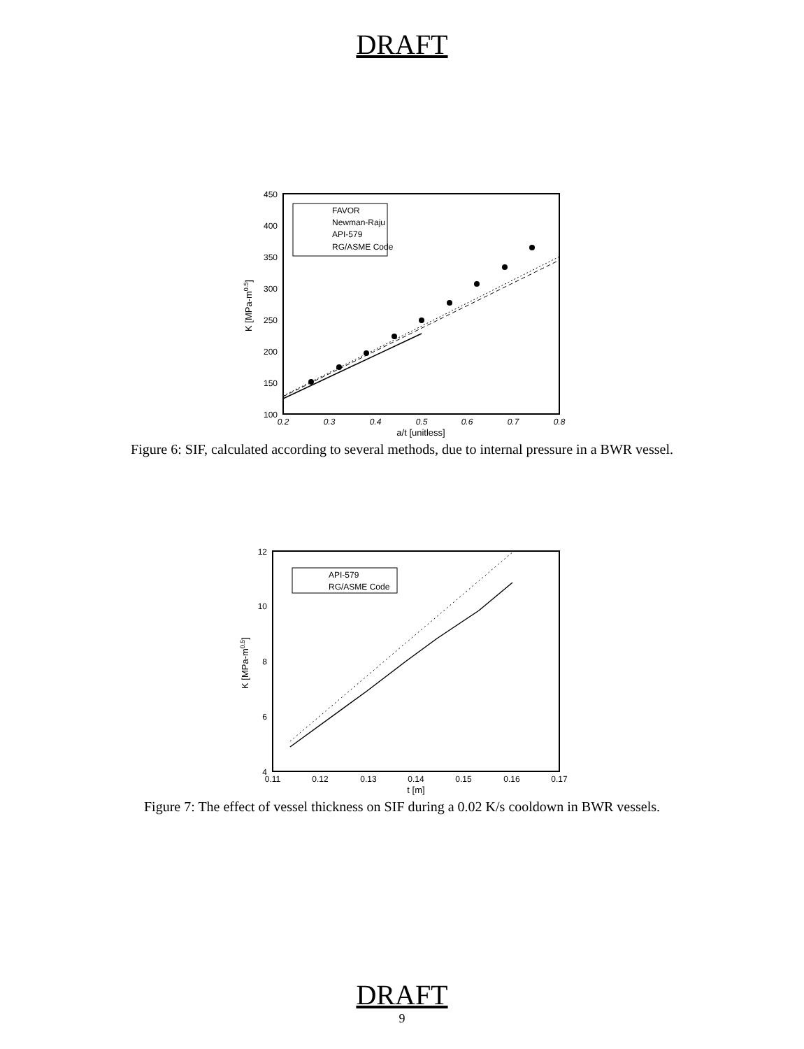DRAFT
450
400
350
300
250
200
150
100
0.2
0.3
0.4
0.5
0.6
0.7
0.8
a/t [unitless]
K [MPa-m0.5]
FAVOR
Newman-Raju
API-579
RG/ASME Code
Figure 6: SIF, calculated according to several methods, due to internal pressure in a BWR vessel.
12
10
8
6
4
0.11
0.12
0.13
0.14
0.15
0.16
0.17
t [m]
K [MPa-m0.5]
API-579
RG/ASME Code
Figure 7: The effect of vessel thickness on SIF during a 0.02 K/s cooldown in BWR vessels.
DRAFT
9